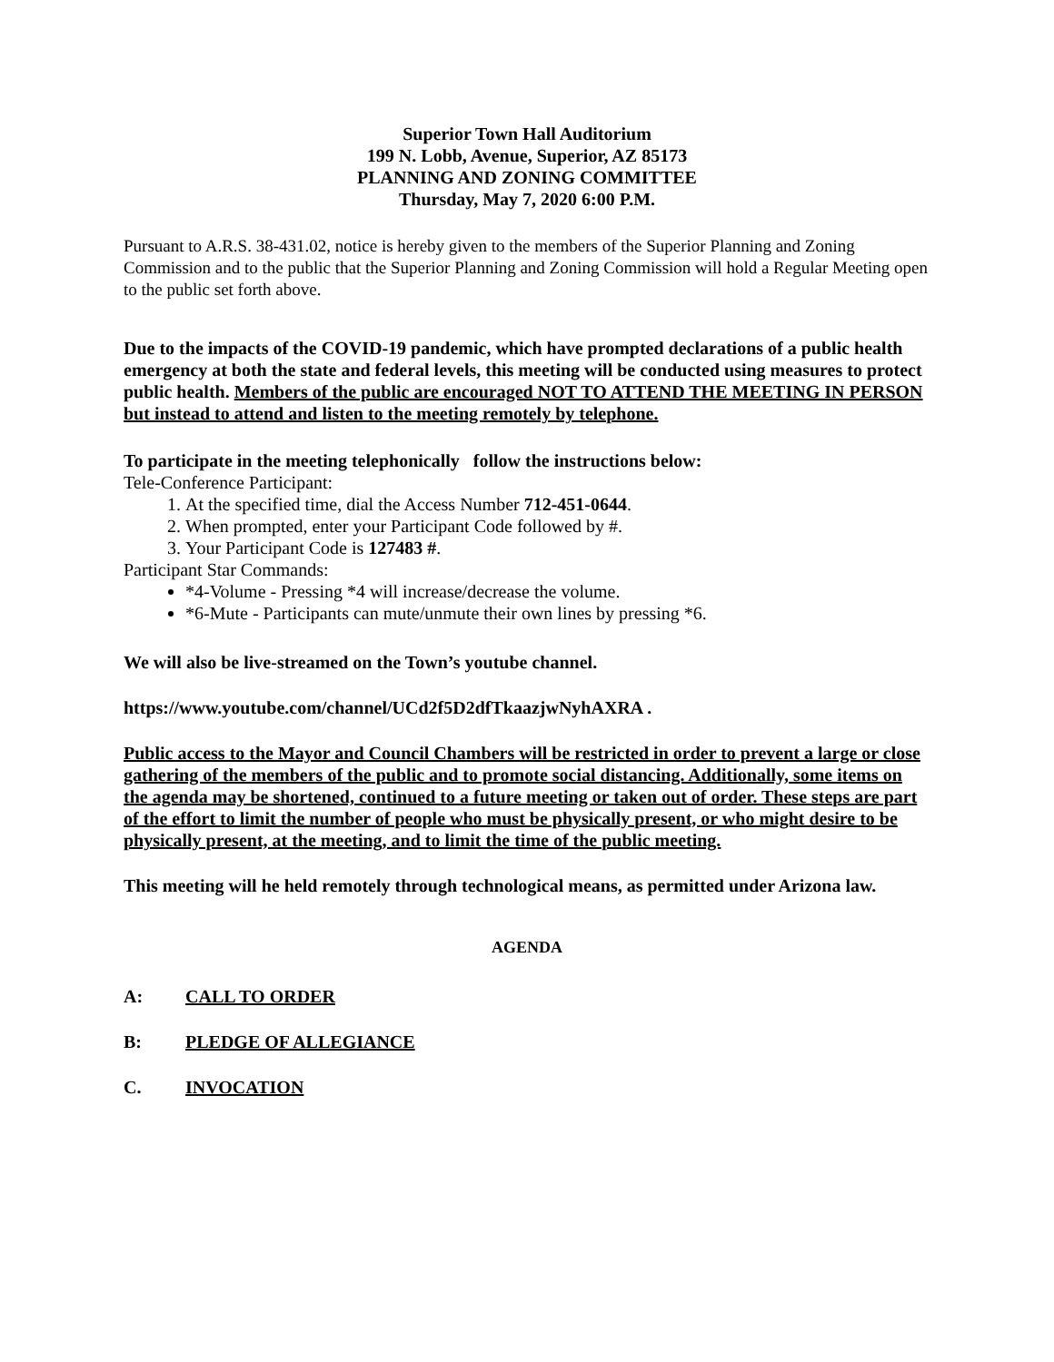Superior Town Hall Auditorium
199 N. Lobb, Avenue, Superior, AZ 85173
PLANNING AND ZONING COMMITTEE
Thursday, May 7, 2020 6:00 P.M.
Pursuant to A.R.S. 38-431.02, notice is hereby given to the members of the Superior Planning and Zoning Commission and to the public that the Superior Planning and Zoning Commission will hold a Regular Meeting open to the public set forth above.
Due to the impacts of the COVID-19 pandemic, which have prompted declarations of a public health emergency at both the state and federal levels, this meeting will be conducted using measures to protect public health. Members of the public are encouraged NOT TO ATTEND THE MEETING IN PERSON but instead to attend and listen to the meeting remotely by telephone.
To participate in the meeting telephonically follow the instructions below:
Tele-Conference Participant:
1. At the specified time, dial the Access Number 712-451-0644.
2. When prompted, enter your Participant Code followed by #.
3. Your Participant Code is 127483 #.
Participant Star Commands:
*4-Volume - Pressing *4 will increase/decrease the volume.
*6-Mute - Participants can mute/unmute their own lines by pressing *6.
We will also be live-streamed on the Town’s youtube channel.
https://www.youtube.com/channel/UCd2f5D2dfTkaazjwNyhAXRA .
Public access to the Mayor and Council Chambers will be restricted in order to prevent a large or close gathering of the members of the public and to promote social distancing. Additionally, some items on the agenda may be shortened, continued to a future meeting or taken out of order. These steps are part of the effort to limit the number of people who must be physically present, or who might desire to be physically present, at the meeting, and to limit the time of the public meeting.
This meeting will he held remotely through technological means, as permitted under Arizona law.
AGENDA
A: CALL TO ORDER
B: PLEDGE OF ALLEGIANCE
C. INVOCATION